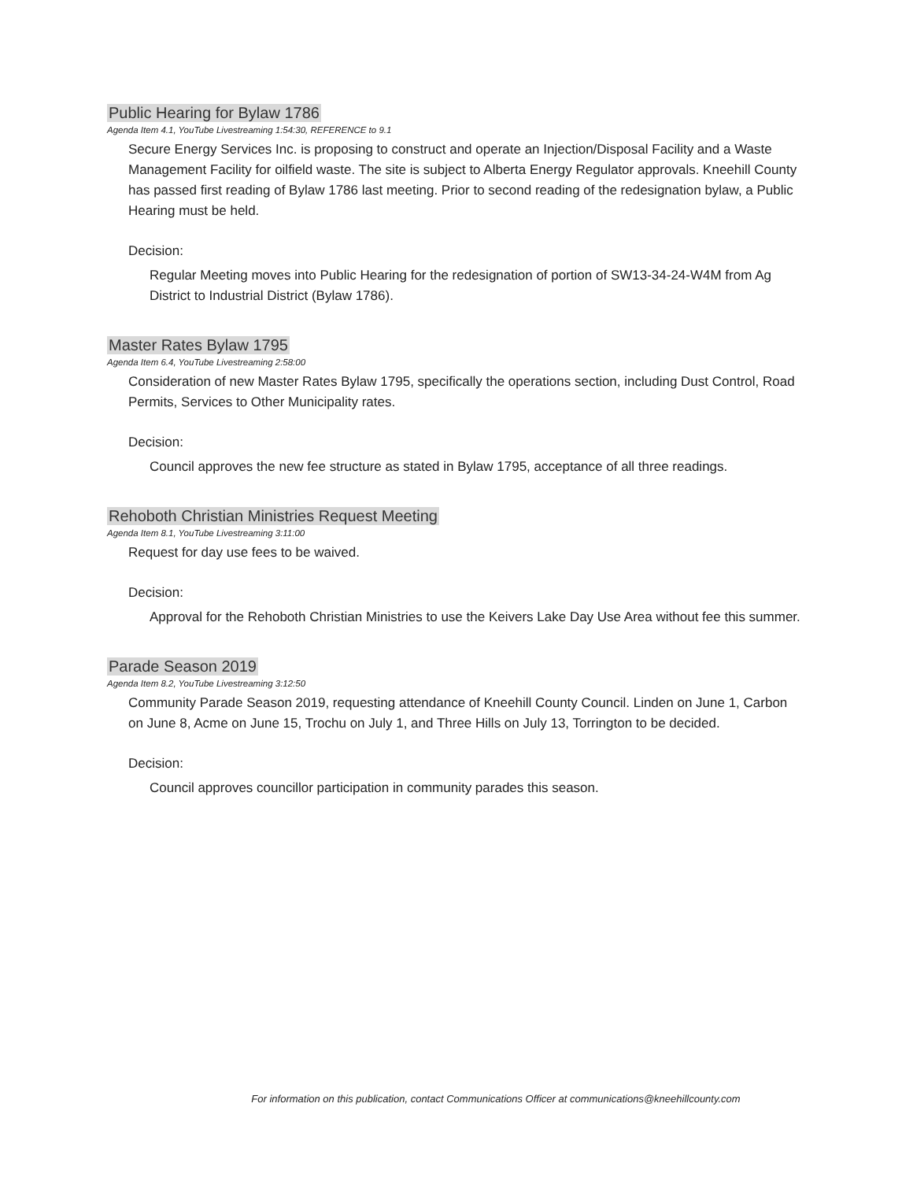Public Hearing for Bylaw 1786
Agenda Item 4.1, YouTube Livestreaming 1:54:30, REFERENCE to 9.1
Secure Energy Services Inc. is proposing to construct and operate an Injection/Disposal Facility and a Waste Management Facility for oilfield waste. The site is subject to Alberta Energy Regulator approvals. Kneehill County has passed first reading of Bylaw 1786 last meeting. Prior to second reading of the redesignation bylaw, a Public Hearing must be held.
Decision:
Regular Meeting moves into Public Hearing for the redesignation of portion of SW13-34-24-W4M from Ag District to Industrial District (Bylaw 1786).
Master Rates Bylaw 1795
Agenda Item 6.4, YouTube Livestreaming 2:58:00
Consideration of new Master Rates Bylaw 1795, specifically the operations section, including Dust Control, Road Permits, Services to Other Municipality rates.
Decision:
Council approves the new fee structure as stated in Bylaw 1795, acceptance of all three readings.
Rehoboth Christian Ministries Request Meeting
Agenda Item 8.1, YouTube Livestreaming 3:11:00
Request for day use fees to be waived.
Decision:
Approval for the Rehoboth Christian Ministries to use the Keivers Lake Day Use Area without fee this summer.
Parade Season 2019
Agenda Item 8.2, YouTube Livestreaming 3:12:50
Community Parade Season 2019, requesting attendance of Kneehill County Council. Linden on June 1, Carbon on June 8, Acme on June 15, Trochu on July 1, and Three Hills on July 13, Torrington to be decided.
Decision:
Council approves councillor participation in community parades this season.
For information on this publication, contact Communications Officer at communications@kneehillcounty.com